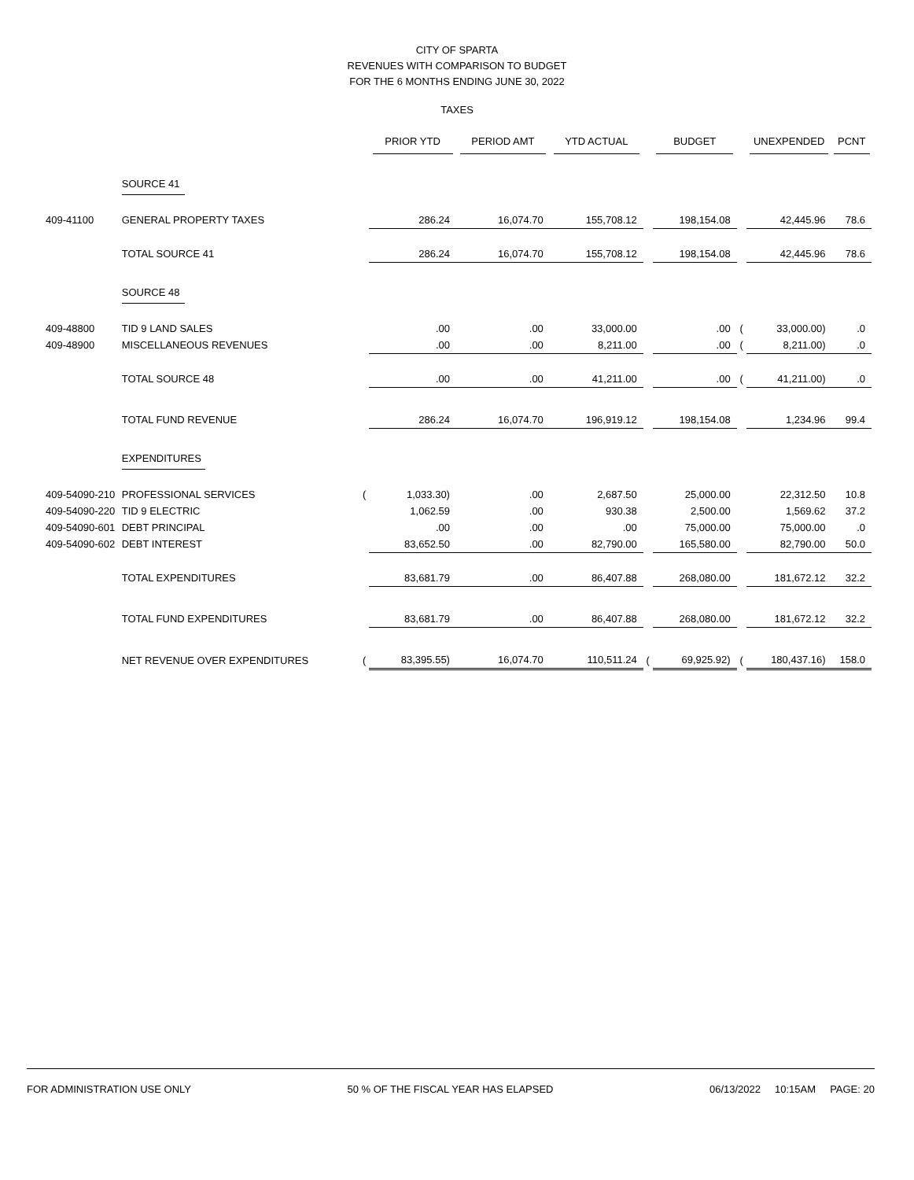CITY OF SPARTA
REVENUES WITH COMPARISON TO BUDGET
FOR THE 6 MONTHS ENDING JUNE 30, 2022
TAXES
| | | | PRIOR YTD | PERIOD AMT | YTD ACTUAL | | BUDGET | | UNEXPENDED | PCNT |
| --- | --- | --- | --- | --- | --- | --- | --- | --- | --- | --- |
| | SOURCE 41 | | | | | | | | | |
| 409-41100 | GENERAL PROPERTY TAXES | | 286.24 | 16,074.70 | 155,708.12 | | 198,154.08 | | 42,445.96 | 78.6 |
| | TOTAL SOURCE 41 | | 286.24 | 16,074.70 | 155,708.12 | | 198,154.08 | | 42,445.96 | 78.6 |
| | SOURCE 48 | | | | | | | | | |
| 409-48800 | TID 9 LAND SALES | | .00 | .00 | 33,000.00 | | .00 | ( | 33,000.00) | .0 |
| 409-48900 | MISCELLANEOUS REVENUES | | .00 | .00 | 8,211.00 | | .00 | ( | 8,211.00) | .0 |
| | TOTAL SOURCE 48 | | .00 | .00 | 41,211.00 | | .00 | ( | 41,211.00) | .0 |
| | TOTAL FUND REVENUE | | 286.24 | 16,074.70 | 196,919.12 | | 198,154.08 | | 1,234.96 | 99.4 |
| | EXPENDITURES | | | | | | | | | |
| 409-54090-210 | PROFESSIONAL SERVICES | ( | 1,033.30) | .00 | 2,687.50 | | 25,000.00 | | 22,312.50 | 10.8 |
| 409-54090-220 | TID 9 ELECTRIC | | 1,062.59 | .00 | 930.38 | | 2,500.00 | | 1,569.62 | 37.2 |
| 409-54090-601 | DEBT PRINCIPAL | | .00 | .00 | .00 | | 75,000.00 | | 75,000.00 | .0 |
| 409-54090-602 | DEBT INTEREST | | 83,652.50 | .00 | 82,790.00 | | 165,580.00 | | 82,790.00 | 50.0 |
| | TOTAL EXPENDITURES | | 83,681.79 | .00 | 86,407.88 | | 268,080.00 | | 181,672.12 | 32.2 |
| | TOTAL FUND EXPENDITURES | | 83,681.79 | .00 | 86,407.88 | | 268,080.00 | | 181,672.12 | 32.2 |
| | NET REVENUE OVER EXPENDITURES | ( | 83,395.55) | 16,074.70 | 110,511.24 | ( | 69,925.92) | ( | 180,437.16) | 158.0 |
FOR ADMINISTRATION USE ONLY 50 % OF THE FISCAL YEAR HAS ELAPSED 06/13/2022 10:15AM PAGE: 20